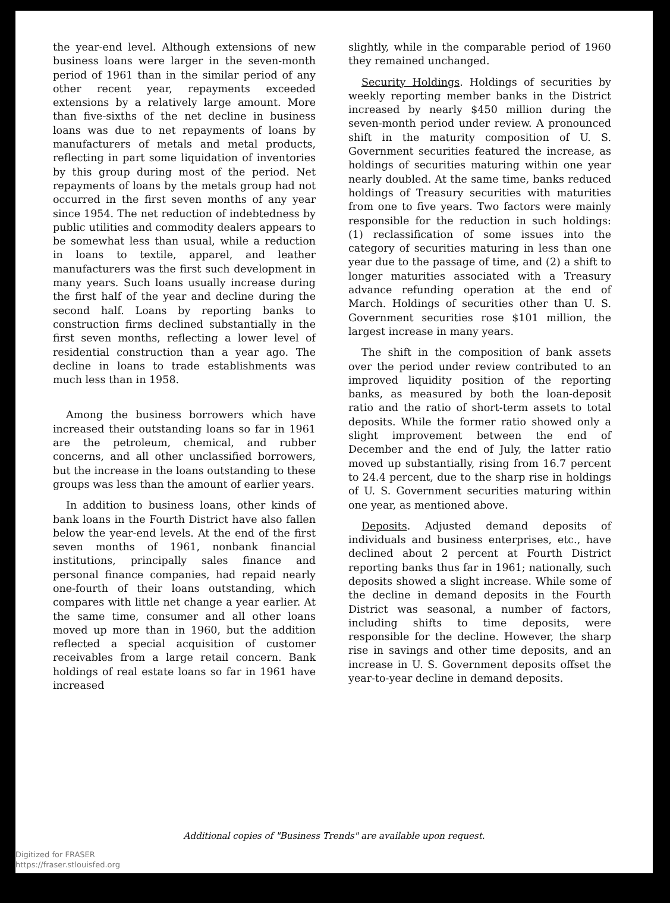the year-end level. Although extensions of new business loans were larger in the seven-month period of 1961 than in the similar period of any other recent year, repayments exceeded extensions by a relatively large amount. More than five-sixths of the net decline in business loans was due to net repayments of loans by manufacturers of metals and metal products, reflecting in part some liquidation of inventories by this group during most of the period. Net repayments of loans by the metals group had not occurred in the first seven months of any year since 1954. The net reduction of indebtedness by public utilities and commodity dealers appears to be somewhat less than usual, while a reduction in loans to textile, apparel, and leather manufacturers was the first such development in many years. Such loans usually increase during the first half of the year and decline during the second half. Loans by reporting banks to construction firms declined substantially in the first seven months, reflecting a lower level of residential construction than a year ago. The decline in loans to trade establishments was much less than in 1958.
Among the business borrowers which have increased their outstanding loans so far in 1961 are the petroleum, chemical, and rubber concerns, and all other unclassified borrowers, but the increase in the loans outstanding to these groups was less than the amount of earlier years.
In addition to business loans, other kinds of bank loans in the Fourth District have also fallen below the year-end levels. At the end of the first seven months of 1961, nonbank financial institutions, principally sales finance and personal finance companies, had repaid nearly one-fourth of their loans outstanding, which compares with little net change a year earlier. At the same time, consumer and all other loans moved up more than in 1960, but the addition reflected a special acquisition of customer receivables from a large retail concern. Bank holdings of real estate loans so far in 1961 have increased
slightly, while in the comparable period of 1960 they remained unchanged.
Security Holdings. Holdings of securities by weekly reporting member banks in the District increased by nearly $450 million during the seven-month period under review. A pronounced shift in the maturity composition of U. S. Government securities featured the increase, as holdings of securities maturing within one year nearly doubled. At the same time, banks reduced holdings of Treasury securities with maturities from one to five years. Two factors were mainly responsible for the reduction in such holdings: (1) reclassification of some issues into the category of securities maturing in less than one year due to the passage of time, and (2) a shift to longer maturities associated with a Treasury advance refunding operation at the end of March. Holdings of securities other than U. S. Government securities rose $101 million, the largest increase in many years.
The shift in the composition of bank assets over the period under review contributed to an improved liquidity position of the reporting banks, as measured by both the loan-deposit ratio and the ratio of short-term assets to total deposits. While the former ratio showed only a slight improvement between the end of December and the end of July, the latter ratio moved up substantially, rising from 16.7 percent to 24.4 percent, due to the sharp rise in holdings of U. S. Government securities maturing within one year, as mentioned above.
Deposits. Adjusted demand deposits of individuals and business enterprises, etc., have declined about 2 percent at Fourth District reporting banks thus far in 1961; nationally, such deposits showed a slight increase. While some of the decline in demand deposits in the Fourth District was seasonal, a number of factors, including shifts to time deposits, were responsible for the decline. However, the sharp rise in savings and other time deposits, and an increase in U. S. Government deposits offset the year-to-year decline in demand deposits.
Additional copies of "Business Trends" are available upon request.
Digitized for FRASER
https://fraser.stlouisfed.org